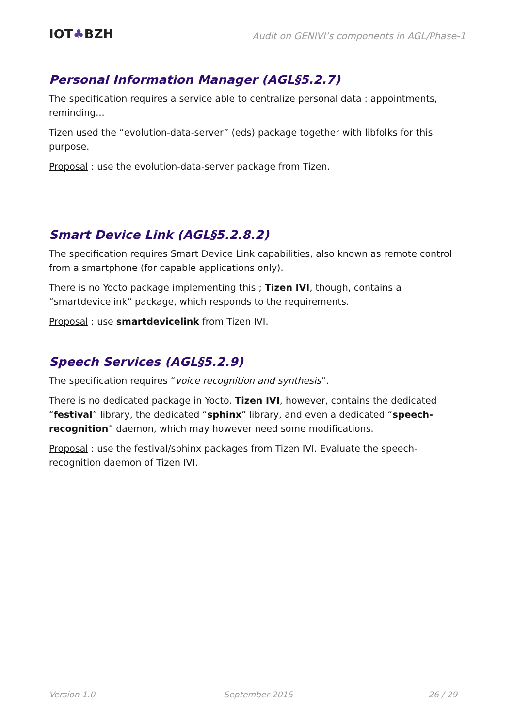IOT♣BZH
Audit on GENIVI’s components in AGL/Phase-1
Personal Information Manager (AGL§5.2.7)
The specification requires a service able to centralize personal data : appointments, reminding...
Tizen used the “evolution-data-server” (eds) package together with libfolks for this purpose.
Proposal : use the evolution-data-server package from Tizen.
Smart Device Link (AGL§5.2.8.2)
The specification requires Smart Device Link capabilities, also known as remote control from a smartphone (for capable applications only).
There is no Yocto package implementing this ; Tizen IVI, though, contains a “smartdevicelink” package, which responds to the requirements.
Proposal : use smartdevicelink from Tizen IVI.
Speech Services (AGL§5.2.9)
The specification requires “voice recognition and synthesis”.
There is no dedicated package in Yocto. Tizen IVI, however, contains the dedicated “festival” library, the dedicated “sphinx” library, and even a dedicated “speech-recognition” daemon, which may however need some modifications.
Proposal : use the festival/sphinx packages from Tizen IVI. Evaluate the speech-recognition daemon of Tizen IVI.
Version 1.0 September 2015 – 26 / 29 –